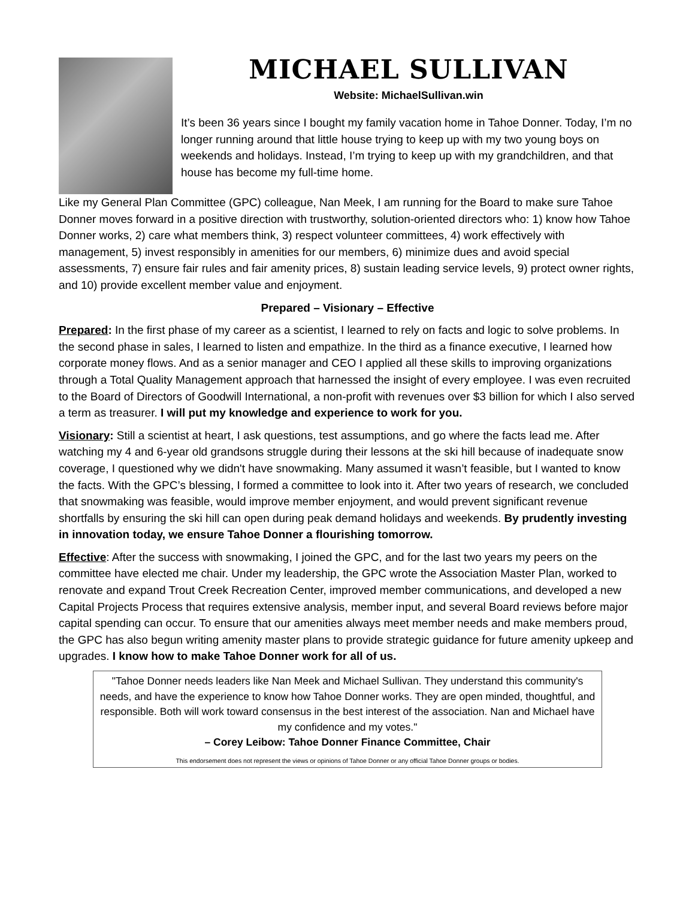MICHAEL SULLIVAN
Website: MichaelSullivan.win
It’s been 36 years since I bought my family vacation home in Tahoe Donner. Today, I’m no longer running around that little house trying to keep up with my two young boys on weekends and holidays. Instead, I’m trying to keep up with my grandchildren, and that house has become my full-time home.
Like my General Plan Committee (GPC) colleague, Nan Meek, I am running for the Board to make sure Tahoe Donner moves forward in a positive direction with trustworthy, solution-oriented directors who: 1) know how Tahoe Donner works, 2) care what members think, 3) respect volunteer committees, 4) work effectively with management, 5) invest responsibly in amenities for our members, 6) minimize dues and avoid special assessments, 7) ensure fair rules and fair amenity prices, 8) sustain leading service levels, 9) protect owner rights, and 10) provide excellent member value and enjoyment.
Prepared – Visionary – Effective
Prepared: In the first phase of my career as a scientist, I learned to rely on facts and logic to solve problems. In the second phase in sales, I learned to listen and empathize. In the third as a finance executive, I learned how corporate money flows. And as a senior manager and CEO I applied all these skills to improving organizations through a Total Quality Management approach that harnessed the insight of every employee. I was even recruited to the Board of Directors of Goodwill International, a non-profit with revenues over $3 billion for which I also served a term as treasurer. I will put my knowledge and experience to work for you.
Visionary: Still a scientist at heart, I ask questions, test assumptions, and go where the facts lead me. After watching my 4 and 6-year old grandsons struggle during their lessons at the ski hill because of inadequate snow coverage, I questioned why we didn't have snowmaking. Many assumed it wasn’t feasible, but I wanted to know the facts. With the GPC’s blessing, I formed a committee to look into it. After two years of research, we concluded that snowmaking was feasible, would improve member enjoyment, and would prevent significant revenue shortfalls by ensuring the ski hill can open during peak demand holidays and weekends. By prudently investing in innovation today, we ensure Tahoe Donner a flourishing tomorrow.
Effective: After the success with snowmaking, I joined the GPC, and for the last two years my peers on the committee have elected me chair. Under my leadership, the GPC wrote the Association Master Plan, worked to renovate and expand Trout Creek Recreation Center, improved member communications, and developed a new Capital Projects Process that requires extensive analysis, member input, and several Board reviews before major capital spending can occur. To ensure that our amenities always meet member needs and make members proud, the GPC has also begun writing amenity master plans to provide strategic guidance for future amenity upkeep and upgrades. I know how to make Tahoe Donner work for all of us.
"Tahoe Donner needs leaders like Nan Meek and Michael Sullivan. They understand this community's needs, and have the experience to know how Tahoe Donner works. They are open minded, thoughtful, and responsible. Both will work toward consensus in the best interest of the association. Nan and Michael have my confidence and my votes."
– Corey Leibow: Tahoe Donner Finance Committee, Chair
This endorsement does not represent the views or opinions of Tahoe Donner or any official Tahoe Donner groups or bodies.